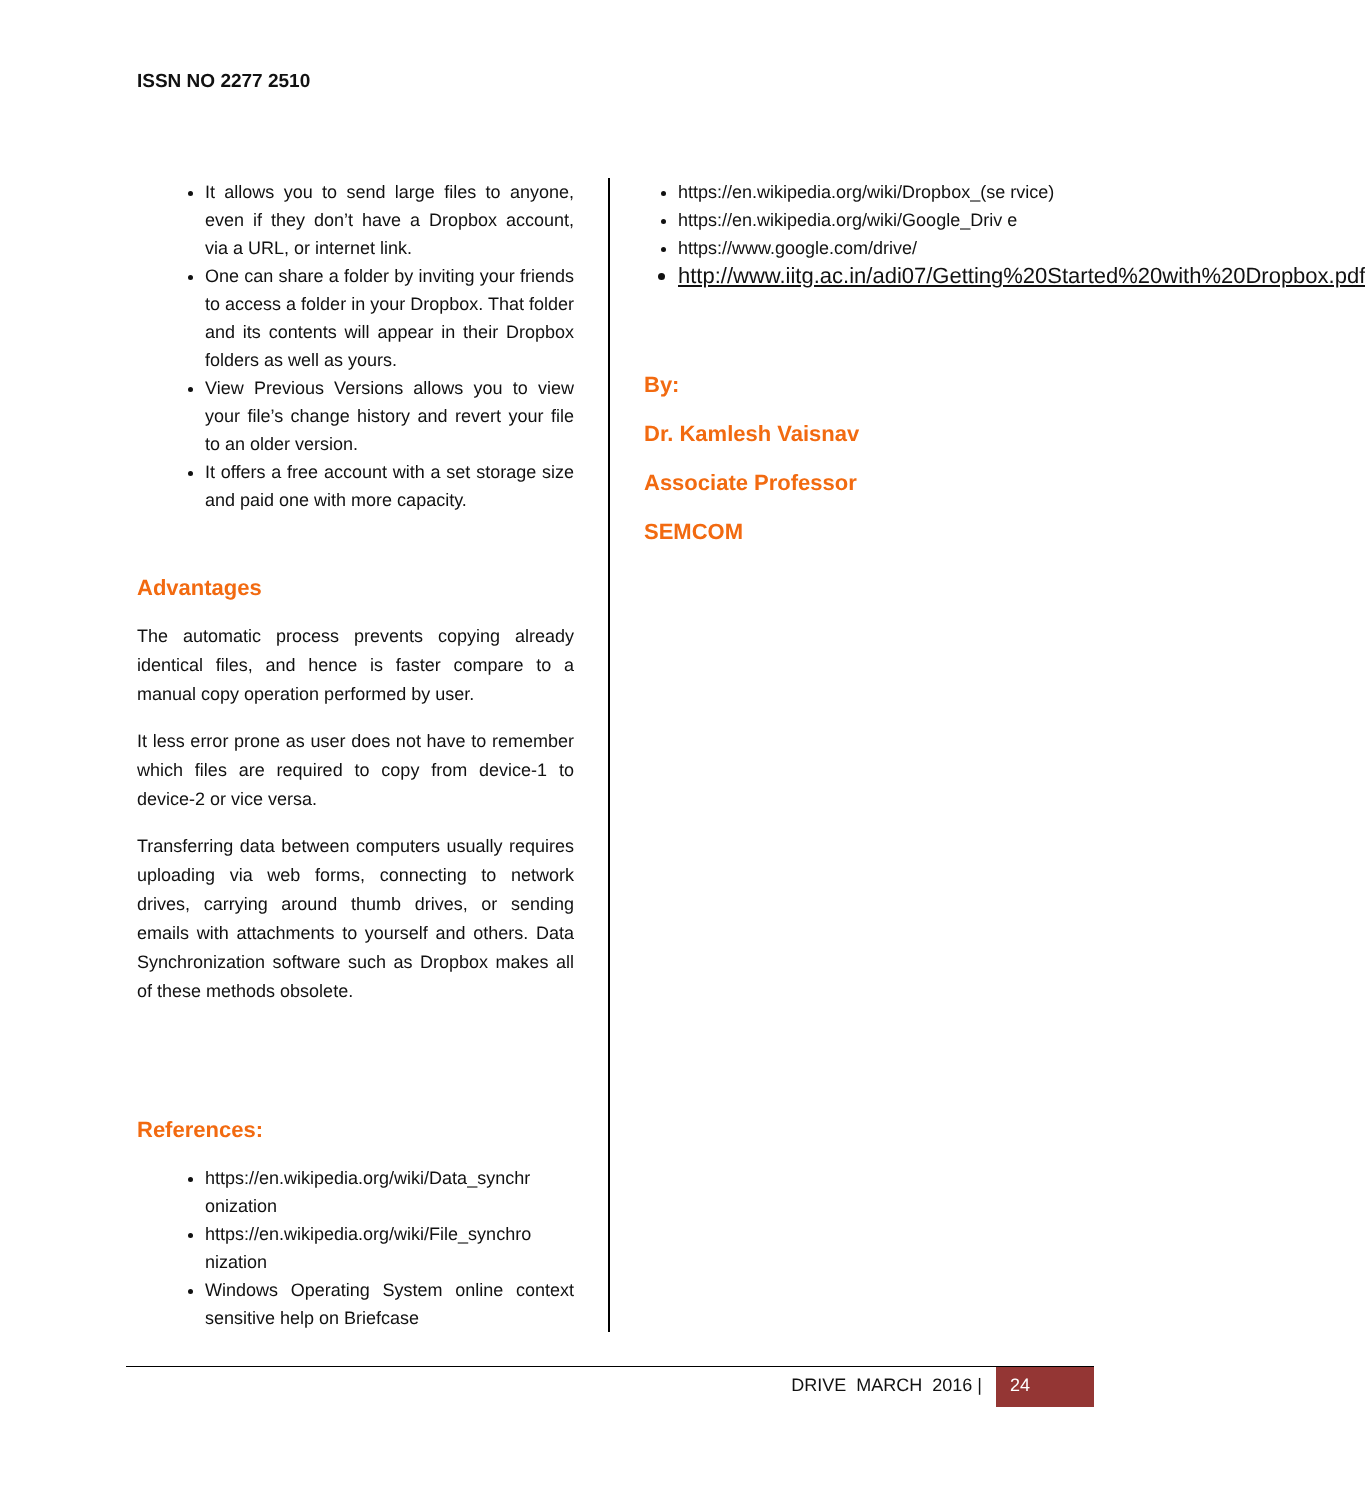ISSN NO 2277 2510
It allows you to send large files to anyone, even if they don’t have a Dropbox account, via a URL, or internet link.
One can share a folder by inviting your friends to access a folder in your Dropbox. That folder and its contents will appear in their Dropbox folders as well as yours.
View Previous Versions allows you to view your file’s change history and revert your file to an older version.
It offers a free account with a set storage size and paid one with more capacity.
Advantages
The automatic process prevents copying already identical files, and hence is faster compare to a manual copy operation performed by user.
It less error prone as user does not have to remember which files are required to copy from device-1 to device-2 or vice versa.
Transferring data between computers usually requires uploading via web forms, connecting to network drives, carrying around thumb drives, or sending emails with attachments to yourself and others. Data Synchronization software such as Dropbox makes all of these methods obsolete.
References:
https://en.wikipedia.org/wiki/Data_synchr onization
https://en.wikipedia.org/wiki/File_synchro nization
Windows Operating System online context sensitive help on Briefcase
https://en.wikipedia.org/wiki/Dropbox_(se rvice)
https://en.wikipedia.org/wiki/Google_Driv e
https://www.google.com/drive/
http://www.iitg.ac.in/adi07/Getting%20Started%20with%20Dropbox.pdf
By:
Dr. Kamlesh Vaisnav
Associate Professor
SEMCOM
DRIVE MARCH 2016 | 24